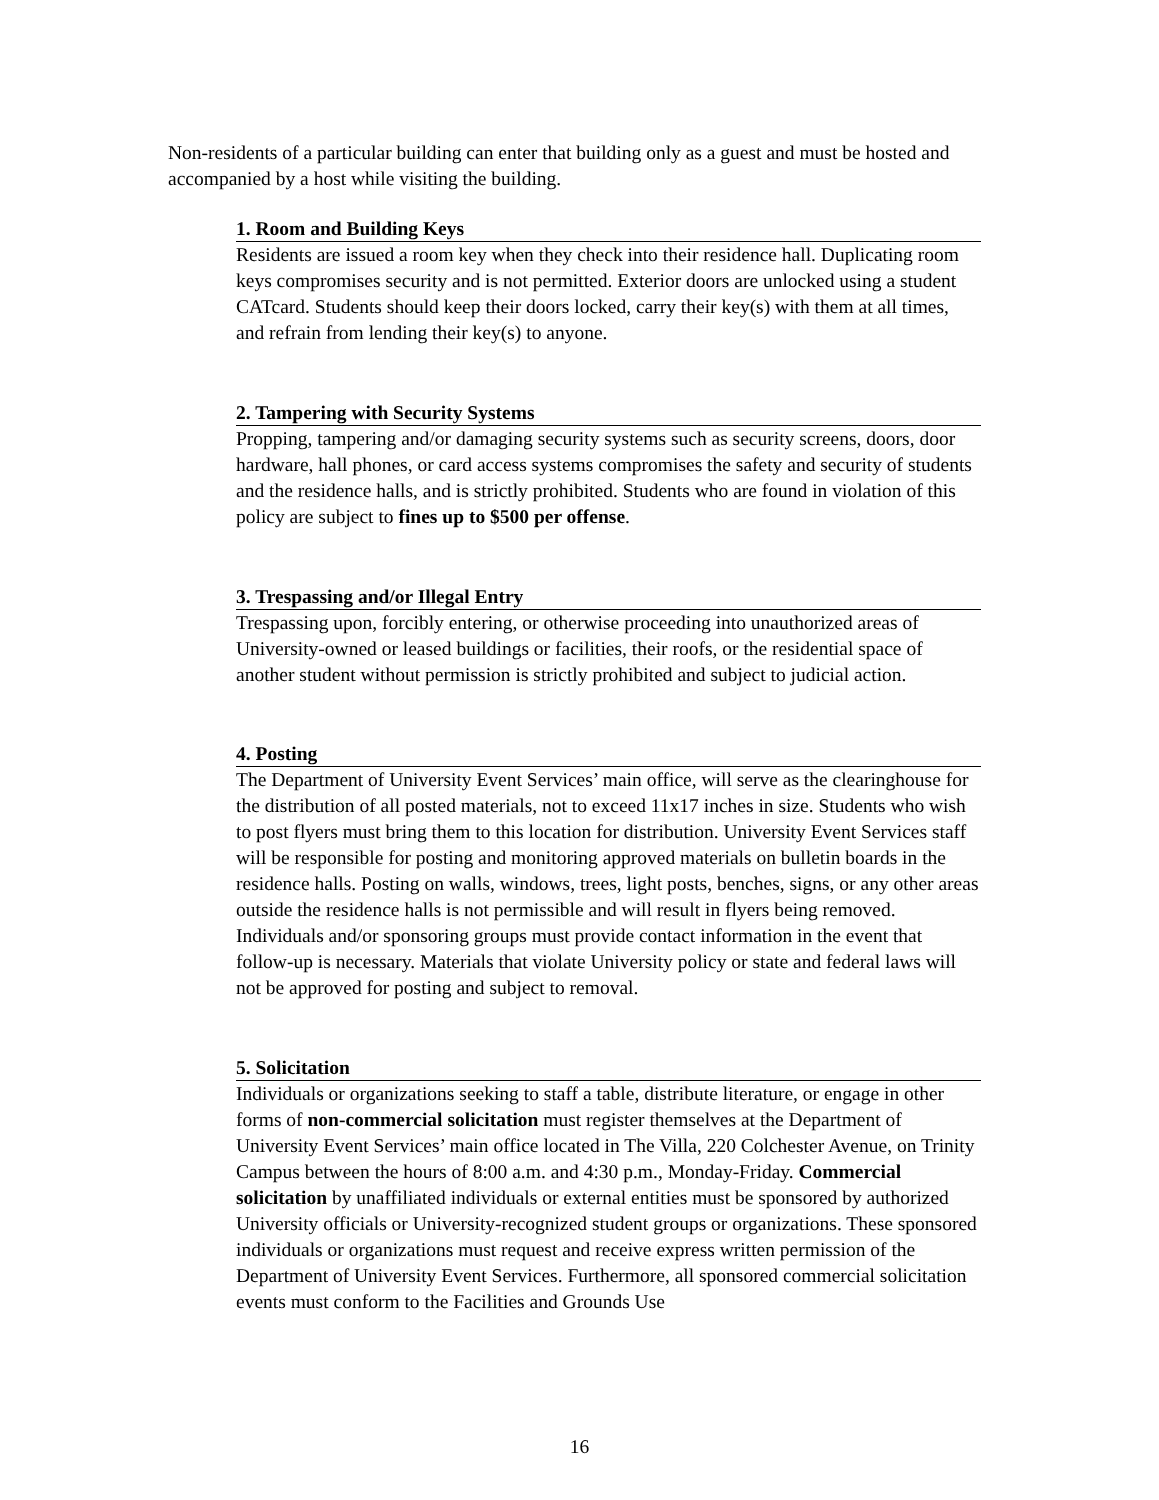Non-residents of a particular building can enter that building only as a guest and must be hosted and accompanied by a host while visiting the building.
1. Room and Building Keys
Residents are issued a room key when they check into their residence hall. Duplicating room keys compromises security and is not permitted. Exterior doors are unlocked using a student CATcard. Students should keep their doors locked, carry their key(s) with them at all times, and refrain from lending their key(s) to anyone.
2. Tampering with Security Systems
Propping, tampering and/or damaging security systems such as security screens, doors, door hardware, hall phones, or card access systems compromises the safety and security of students and the residence halls, and is strictly prohibited. Students who are found in violation of this policy are subject to fines up to $500 per offense.
3. Trespassing and/or Illegal Entry
Trespassing upon, forcibly entering, or otherwise proceeding into unauthorized areas of University-owned or leased buildings or facilities, their roofs, or the residential space of another student without permission is strictly prohibited and subject to judicial action.
4. Posting
The Department of University Event Services’ main office, will serve as the clearinghouse for the distribution of all posted materials, not to exceed 11x17 inches in size. Students who wish to post flyers must bring them to this location for distribution. University Event Services staff will be responsible for posting and monitoring approved materials on bulletin boards in the residence halls. Posting on walls, windows, trees, light posts, benches, signs, or any other areas outside the residence halls is not permissible and will result in flyers being removed. Individuals and/or sponsoring groups must provide contact information in the event that follow-up is necessary. Materials that violate University policy or state and federal laws will not be approved for posting and subject to removal.
5. Solicitation
Individuals or organizations seeking to staff a table, distribute literature, or engage in other forms of non-commercial solicitation must register themselves at the Department of University Event Services’ main office located in The Villa, 220 Colchester Avenue, on Trinity Campus between the hours of 8:00 a.m. and 4:30 p.m., Monday-Friday. Commercial solicitation by unaffiliated individuals or external entities must be sponsored by authorized University officials or University-recognized student groups or organizations. These sponsored individuals or organizations must request and receive express written permission of the Department of University Event Services. Furthermore, all sponsored commercial solicitation events must conform to the Facilities and Grounds Use
16